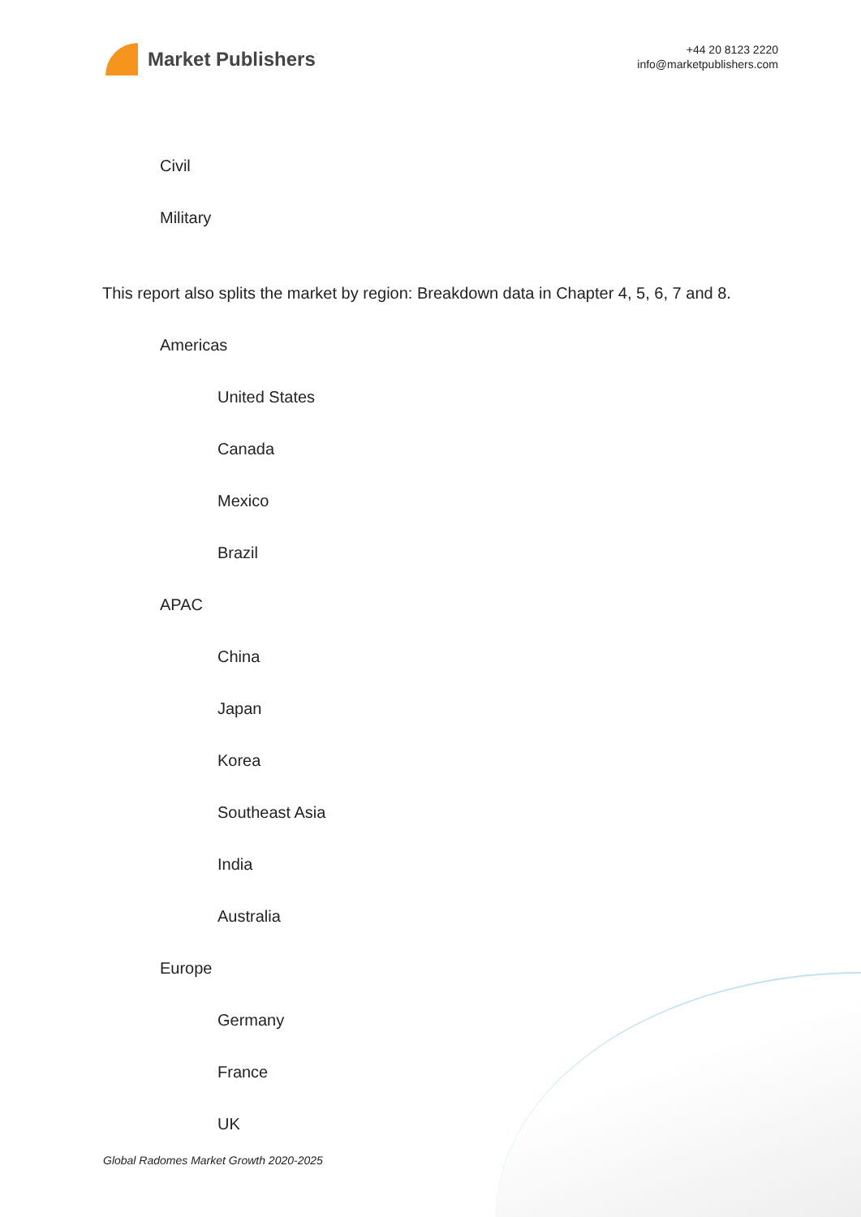Market Publishers
+44 20 8123 2220
info@marketpublishers.com
Civil
Military
This report also splits the market by region: Breakdown data in Chapter 4, 5, 6, 7 and 8.
Americas
United States
Canada
Mexico
Brazil
APAC
China
Japan
Korea
Southeast Asia
India
Australia
Europe
Germany
France
UK
Global Radomes Market Growth 2020-2025